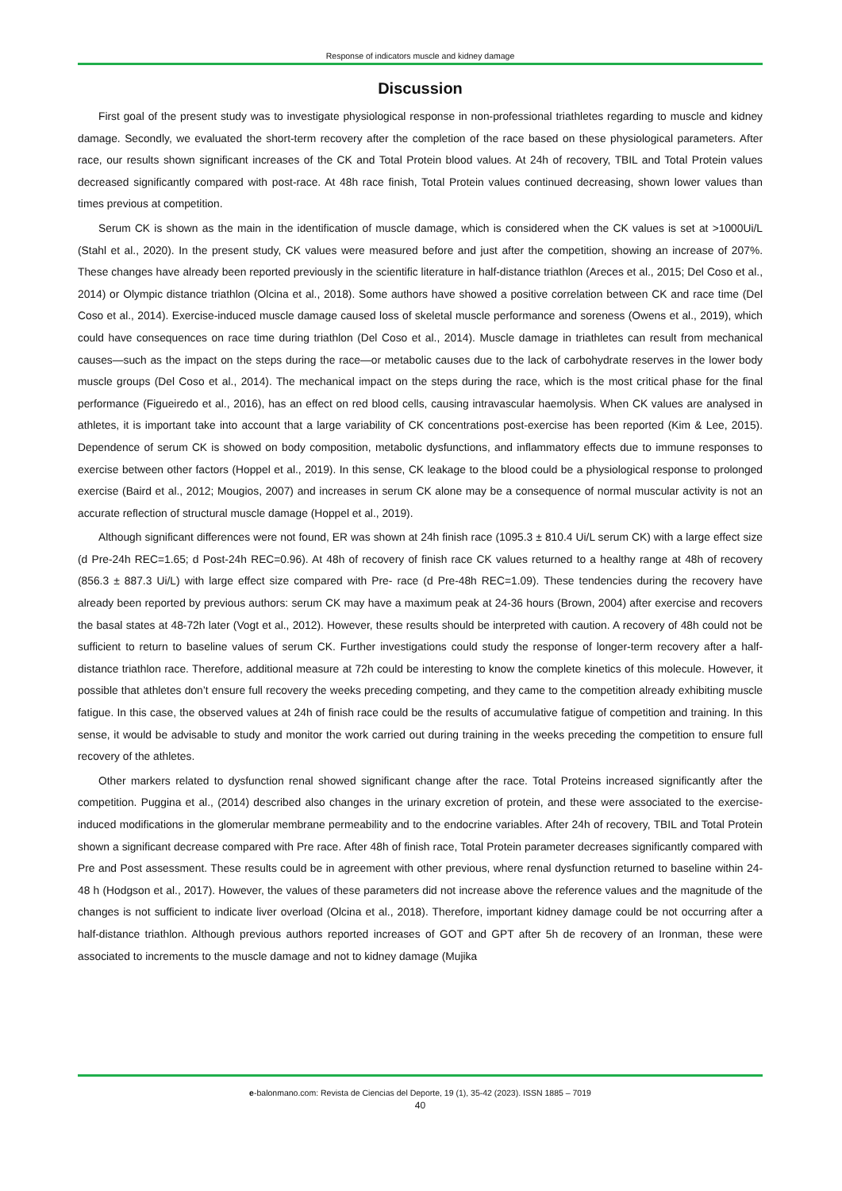Response of indicators muscle and kidney damage
Discussion
First goal of the present study was to investigate physiological response in non-professional triathletes regarding to muscle and kidney damage. Secondly, we evaluated the short-term recovery after the completion of the race based on these physiological parameters. After race, our results shown significant increases of the CK and Total Protein blood values. At 24h of recovery, TBIL and Total Protein values decreased significantly compared with post-race. At 48h race finish, Total Protein values continued decreasing, shown lower values than times previous at competition.
Serum CK is shown as the main in the identification of muscle damage, which is considered when the CK values is set at >1000Ui/L (Stahl et al., 2020). In the present study, CK values were measured before and just after the competition, showing an increase of 207%. These changes have already been reported previously in the scientific literature in half-distance triathlon (Areces et al., 2015; Del Coso et al., 2014) or Olympic distance triathlon (Olcina et al., 2018). Some authors have showed a positive correlation between CK and race time (Del Coso et al., 2014). Exercise-induced muscle damage caused loss of skeletal muscle performance and soreness (Owens et al., 2019), which could have consequences on race time during triathlon (Del Coso et al., 2014). Muscle damage in triathletes can result from mechanical causes—such as the impact on the steps during the race—or metabolic causes due to the lack of carbohydrate reserves in the lower body muscle groups (Del Coso et al., 2014). The mechanical impact on the steps during the race, which is the most critical phase for the final performance (Figueiredo et al., 2016), has an effect on red blood cells, causing intravascular haemolysis. When CK values are analysed in athletes, it is important take into account that a large variability of CK concentrations post-exercise has been reported (Kim & Lee, 2015). Dependence of serum CK is showed on body composition, metabolic dysfunctions, and inflammatory effects due to immune responses to exercise between other factors (Hoppel et al., 2019). In this sense, CK leakage to the blood could be a physiological response to prolonged exercise (Baird et al., 2012; Mougios, 2007) and increases in serum CK alone may be a consequence of normal muscular activity is not an accurate reflection of structural muscle damage (Hoppel et al., 2019).
Although significant differences were not found, ER was shown at 24h finish race (1095.3 ± 810.4 Ui/L serum CK) with a large effect size (d Pre-24h REC=1.65; d Post-24h REC=0.96). At 48h of recovery of finish race CK values returned to a healthy range at 48h of recovery (856.3 ± 887.3 Ui/L) with large effect size compared with Pre- race (d Pre-48h REC=1.09). These tendencies during the recovery have already been reported by previous authors: serum CK may have a maximum peak at 24-36 hours (Brown, 2004) after exercise and recovers the basal states at 48-72h later (Vogt et al., 2012). However, these results should be interpreted with caution. A recovery of 48h could not be sufficient to return to baseline values of serum CK. Further investigations could study the response of longer-term recovery after a half-distance triathlon race. Therefore, additional measure at 72h could be interesting to know the complete kinetics of this molecule. However, it possible that athletes don’t ensure full recovery the weeks preceding competing, and they came to the competition already exhibiting muscle fatigue. In this case, the observed values at 24h of finish race could be the results of accumulative fatigue of competition and training. In this sense, it would be advisable to study and monitor the work carried out during training in the weeks preceding the competition to ensure full recovery of the athletes.
Other markers related to dysfunction renal showed significant change after the race. Total Proteins increased significantly after the competition. Puggina et al., (2014) described also changes in the urinary excretion of protein, and these were associated to the exercise-induced modifications in the glomerular membrane permeability and to the endocrine variables. After 24h of recovery, TBIL and Total Protein shown a significant decrease compared with Pre race. After 48h of finish race, Total Protein parameter decreases significantly compared with Pre and Post assessment. These results could be in agreement with other previous, where renal dysfunction returned to baseline within 24-48 h (Hodgson et al., 2017). However, the values of these parameters did not increase above the reference values and the magnitude of the changes is not sufficient to indicate liver overload (Olcina et al., 2018). Therefore, important kidney damage could be not occurring after a half-distance triathlon. Although previous authors reported increases of GOT and GPT after 5h de recovery of an Ironman, these were associated to increments to the muscle damage and not to kidney damage (Mujika
e-balonmano.com: Revista de Ciencias del Deporte, 19 (1), 35-42 (2023). ISSN 1885 – 7019
40